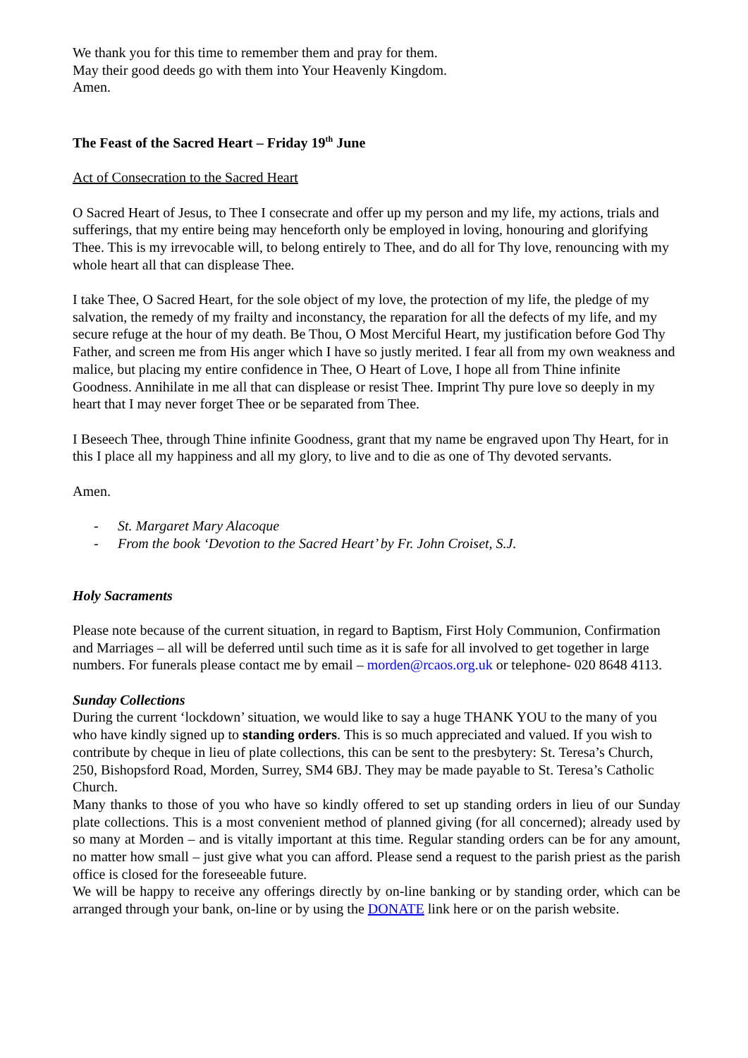We thank you for this time to remember them and pray for them.
May their good deeds go with them into Your Heavenly Kingdom.
Amen.
The Feast of the Sacred Heart – Friday 19<sup>th</sup> June
Act of Consecration to the Sacred Heart
O Sacred Heart of Jesus, to Thee I consecrate and offer up my person and my life, my actions, trials and sufferings, that my entire being may henceforth only be employed in loving, honouring and glorifying Thee. This is my irrevocable will, to belong entirely to Thee, and do all for Thy love, renouncing with my whole heart all that can displease Thee.
I take Thee, O Sacred Heart, for the sole object of my love, the protection of my life, the pledge of my salvation, the remedy of my frailty and inconstancy, the reparation for all the defects of my life, and my secure refuge at the hour of my death. Be Thou, O Most Merciful Heart, my justification before God Thy Father, and screen me from His anger which I have so justly merited. I fear all from my own weakness and malice, but placing my entire confidence in Thee, O Heart of Love, I hope all from Thine infinite Goodness. Annihilate in me all that can displease or resist Thee. Imprint Thy pure love so deeply in my heart that I may never forget Thee or be separated from Thee.
I Beseech Thee, through Thine infinite Goodness, grant that my name be engraved upon Thy Heart, for in this I place all my happiness and all my glory, to live and to die as one of Thy devoted servants.
Amen.
- St. Margaret Mary Alacoque
- From the book ‘Devotion to the Sacred Heart’ by Fr. John Croiset, S.J.
Holy Sacraments
Please note because of the current situation, in regard to Baptism, First Holy Communion, Confirmation and Marriages – all will be deferred until such time as it is safe for all involved to get together in large numbers. For funerals please contact me by email – morden@rcaos.org.uk or telephone- 020 8648 4113.
Sunday Collections
During the current ‘lockdown’ situation, we would like to say a huge THANK YOU to the many of you who have kindly signed up to standing orders. This is so much appreciated and valued. If you wish to contribute by cheque in lieu of plate collections, this can be sent to the presbytery: St. Teresa’s Church, 250, Bishopsford Road, Morden, Surrey, SM4 6BJ. They may be made payable to St. Teresa’s Catholic Church.
Many thanks to those of you who have so kindly offered to set up standing orders in lieu of our Sunday plate collections. This is a most convenient method of planned giving (for all concerned); already used by so many at Morden – and is vitally important at this time. Regular standing orders can be for any amount, no matter how small – just give what you can afford. Please send a request to the parish priest as the parish office is closed for the foreseeable future.
We will be happy to receive any offerings directly by on-line banking or by standing order, which can be arranged through your bank, on-line or by using the DONATE link here or on the parish website.